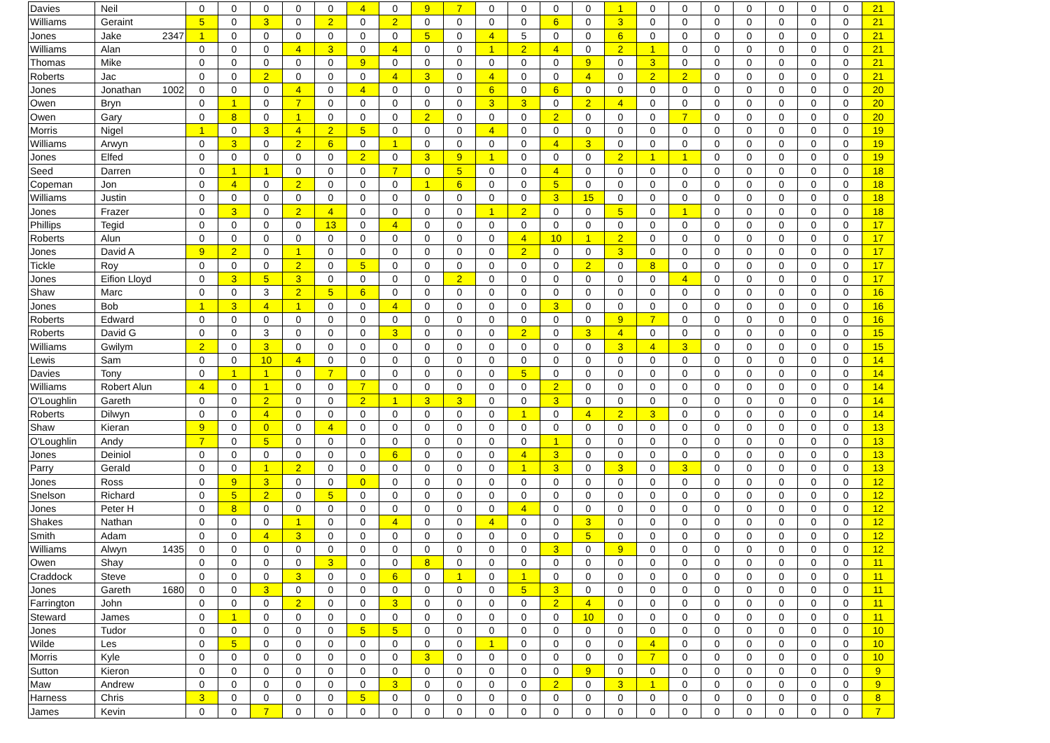| Davies | Neil | 0 | 0 | 0 | 0 | 0 | 4 | 0 | 9 | 7 | 0 | 0 | 0 | 0 | 1 | 0 | 0 | 0 | 0 | 0 | 0 | 0 | 21 |
| Williams | Geraint | 5 | 0 | 3 | 0 | 2 | 0 | 2 | 0 | 0 | 0 | 0 | 6 | 0 | 3 | 0 | 0 | 0 | 0 | 0 | 0 | 0 | 21 |
| Jones | Jake 2347 | 1 | 0 | 0 | 0 | 0 | 0 | 0 | 5 | 0 | 4 | 5 | 0 | 0 | 6 | 0 | 0 | 0 | 0 | 0 | 0 | 0 | 21 |
| Williams | Alan | 0 | 0 | 0 | 4 | 3 | 0 | 4 | 0 | 0 | 1 | 2 | 4 | 0 | 2 | 1 | 0 | 0 | 0 | 0 | 0 | 0 | 21 |
| Thomas | Mike | 0 | 0 | 0 | 0 | 0 | 9 | 0 | 0 | 0 | 0 | 0 | 0 | 9 | 0 | 3 | 0 | 0 | 0 | 0 | 0 | 0 | 21 |
| Roberts | Jac | 0 | 0 | 2 | 0 | 0 | 0 | 4 | 3 | 0 | 4 | 0 | 0 | 4 | 0 | 2 | 2 | 0 | 0 | 0 | 0 | 0 | 21 |
| Jones | Jonathan 1002 | 0 | 0 | 0 | 4 | 0 | 4 | 0 | 0 | 0 | 6 | 0 | 6 | 0 | 0 | 0 | 0 | 0 | 0 | 0 | 0 | 0 | 20 |
| Owen | Bryn | 0 | 1 | 0 | 7 | 0 | 0 | 0 | 0 | 0 | 3 | 3 | 0 | 2 | 4 | 0 | 0 | 0 | 0 | 0 | 0 | 0 | 20 |
| Owen | Gary | 0 | 8 | 0 | 1 | 0 | 0 | 0 | 2 | 0 | 0 | 0 | 2 | 0 | 0 | 0 | 7 | 0 | 0 | 0 | 0 | 0 | 20 |
| Morris | Nigel | 1 | 0 | 3 | 4 | 2 | 5 | 0 | 0 | 0 | 4 | 0 | 0 | 0 | 0 | 0 | 0 | 0 | 0 | 0 | 0 | 0 | 19 |
| Williams | Arwyn | 0 | 3 | 0 | 2 | 6 | 0 | 1 | 0 | 0 | 0 | 0 | 4 | 3 | 0 | 0 | 0 | 0 | 0 | 0 | 0 | 0 | 19 |
| Jones | Elfed | 0 | 0 | 0 | 0 | 0 | 2 | 0 | 3 | 9 | 1 | 0 | 0 | 0 | 2 | 1 | 1 | 0 | 0 | 0 | 0 | 0 | 19 |
| Seed | Darren | 0 | 1 | 1 | 0 | 0 | 0 | 7 | 0 | 5 | 0 | 0 | 4 | 0 | 0 | 0 | 0 | 0 | 0 | 0 | 0 | 0 | 18 |
| Copeman | Jon | 0 | 4 | 0 | 2 | 0 | 0 | 0 | 1 | 6 | 0 | 0 | 5 | 0 | 0 | 0 | 0 | 0 | 0 | 0 | 0 | 0 | 18 |
| Williams | Justin | 0 | 0 | 0 | 0 | 0 | 0 | 0 | 0 | 0 | 0 | 0 | 3 | 15 | 0 | 0 | 0 | 0 | 0 | 0 | 0 | 0 | 18 |
| Jones | Frazer | 0 | 3 | 0 | 2 | 4 | 0 | 0 | 0 | 0 | 1 | 2 | 0 | 0 | 5 | 0 | 1 | 0 | 0 | 0 | 0 | 0 | 18 |
| Phillips | Tegid | 0 | 0 | 0 | 0 | 13 | 0 | 4 | 0 | 0 | 0 | 0 | 0 | 0 | 0 | 0 | 0 | 0 | 0 | 0 | 0 | 0 | 17 |
| Roberts | Alun | 0 | 0 | 0 | 0 | 0 | 0 | 0 | 0 | 0 | 0 | 4 | 10 | 1 | 2 | 0 | 0 | 0 | 0 | 0 | 0 | 0 | 17 |
| Jones | David A | 9 | 2 | 0 | 1 | 0 | 0 | 0 | 0 | 0 | 0 | 2 | 0 | 0 | 3 | 0 | 0 | 0 | 0 | 0 | 0 | 0 | 17 |
| Tickle | Roy | 0 | 0 | 0 | 2 | 0 | 5 | 0 | 0 | 0 | 0 | 0 | 0 | 2 | 0 | 8 | 0 | 0 | 0 | 0 | 0 | 0 | 17 |
| Jones | Eifion Lloyd | 0 | 3 | 5 | 3 | 0 | 0 | 0 | 0 | 2 | 0 | 0 | 0 | 0 | 0 | 0 | 4 | 0 | 0 | 0 | 0 | 0 | 17 |
| Shaw | Marc | 0 | 0 | 3 | 2 | 5 | 6 | 0 | 0 | 0 | 0 | 0 | 0 | 0 | 0 | 0 | 0 | 0 | 0 | 0 | 0 | 0 | 16 |
| Jones | Bob | 1 | 3 | 4 | 1 | 0 | 0 | 4 | 0 | 0 | 0 | 0 | 3 | 0 | 0 | 0 | 0 | 0 | 0 | 0 | 0 | 0 | 16 |
| Roberts | Edward | 0 | 0 | 0 | 0 | 0 | 0 | 0 | 0 | 0 | 0 | 0 | 0 | 0 | 9 | 7 | 0 | 0 | 0 | 0 | 0 | 0 | 16 |
| Roberts | David G | 0 | 0 | 3 | 0 | 0 | 0 | 3 | 0 | 0 | 0 | 2 | 0 | 3 | 4 | 0 | 0 | 0 | 0 | 0 | 0 | 0 | 15 |
| Williams | Gwilym | 2 | 0 | 3 | 0 | 0 | 0 | 0 | 0 | 0 | 0 | 0 | 0 | 0 | 3 | 4 | 3 | 0 | 0 | 0 | 0 | 0 | 15 |
| Lewis | Sam | 0 | 0 | 10 | 4 | 0 | 0 | 0 | 0 | 0 | 0 | 0 | 0 | 0 | 0 | 0 | 0 | 0 | 0 | 0 | 0 | 0 | 14 |
| Davies | Tony | 0 | 1 | 1 | 0 | 7 | 0 | 0 | 0 | 0 | 0 | 5 | 0 | 0 | 0 | 0 | 0 | 0 | 0 | 0 | 0 | 0 | 14 |
| Williams | Robert Alun | 4 | 0 | 1 | 0 | 0 | 7 | 0 | 0 | 0 | 0 | 0 | 2 | 0 | 0 | 0 | 0 | 0 | 0 | 0 | 0 | 0 | 14 |
| O'Loughlin | Gareth | 0 | 0 | 2 | 0 | 0 | 2 | 1 | 3 | 3 | 0 | 0 | 3 | 0 | 0 | 0 | 0 | 0 | 0 | 0 | 0 | 0 | 14 |
| Roberts | Dilwyn | 0 | 0 | 4 | 0 | 0 | 0 | 0 | 0 | 0 | 0 | 1 | 0 | 4 | 2 | 3 | 0 | 0 | 0 | 0 | 0 | 0 | 14 |
| Shaw | Kieran | 9 | 0 | 0 | 0 | 4 | 0 | 0 | 0 | 0 | 0 | 0 | 0 | 0 | 0 | 0 | 0 | 0 | 0 | 0 | 0 | 0 | 13 |
| O'Loughlin | Andy | 7 | 0 | 5 | 0 | 0 | 0 | 0 | 0 | 0 | 0 | 0 | 1 | 0 | 0 | 0 | 0 | 0 | 0 | 0 | 0 | 0 | 13 |
| Jones | Deiniol | 0 | 0 | 0 | 0 | 0 | 0 | 6 | 0 | 0 | 0 | 4 | 3 | 0 | 0 | 0 | 0 | 0 | 0 | 0 | 0 | 0 | 13 |
| Parry | Gerald | 0 | 0 | 1 | 2 | 0 | 0 | 0 | 0 | 0 | 0 | 1 | 3 | 0 | 3 | 0 | 3 | 0 | 0 | 0 | 0 | 0 | 13 |
| Jones | Ross | 0 | 9 | 3 | 0 | 0 | 0 | 0 | 0 | 0 | 0 | 0 | 0 | 0 | 0 | 0 | 0 | 0 | 0 | 0 | 0 | 0 | 12 |
| Snelson | Richard | 0 | 5 | 2 | 0 | 5 | 0 | 0 | 0 | 0 | 0 | 0 | 0 | 0 | 0 | 0 | 0 | 0 | 0 | 0 | 0 | 0 | 12 |
| Jones | Peter H | 0 | 8 | 0 | 0 | 0 | 0 | 0 | 0 | 0 | 0 | 4 | 0 | 0 | 0 | 0 | 0 | 0 | 0 | 0 | 0 | 0 | 12 |
| Shakes | Nathan | 0 | 0 | 0 | 1 | 0 | 0 | 4 | 0 | 0 | 4 | 0 | 0 | 3 | 0 | 0 | 0 | 0 | 0 | 0 | 0 | 0 | 12 |
| Smith | Adam | 0 | 0 | 4 | 3 | 0 | 0 | 0 | 0 | 0 | 0 | 0 | 0 | 5 | 0 | 0 | 0 | 0 | 0 | 0 | 0 | 0 | 12 |
| Williams | Alwyn 1435 | 0 | 0 | 0 | 0 | 0 | 0 | 0 | 0 | 0 | 0 | 0 | 3 | 0 | 9 | 0 | 0 | 0 | 0 | 0 | 0 | 0 | 12 |
| Owen | Shay | 0 | 0 | 0 | 0 | 3 | 0 | 0 | 8 | 0 | 0 | 0 | 0 | 0 | 0 | 0 | 0 | 0 | 0 | 0 | 0 | 0 | 11 |
| Craddock | Steve | 0 | 0 | 0 | 3 | 0 | 0 | 6 | 0 | 1 | 0 | 1 | 0 | 0 | 0 | 0 | 0 | 0 | 0 | 0 | 0 | 0 | 11 |
| Jones | Gareth 1680 | 0 | 0 | 3 | 0 | 0 | 0 | 0 | 0 | 0 | 0 | 5 | 3 | 0 | 0 | 0 | 0 | 0 | 0 | 0 | 0 | 0 | 11 |
| Farrington | John | 0 | 0 | 0 | 2 | 0 | 0 | 3 | 0 | 0 | 0 | 0 | 2 | 4 | 0 | 0 | 0 | 0 | 0 | 0 | 0 | 0 | 11 |
| Steward | James | 0 | 1 | 0 | 0 | 0 | 0 | 0 | 0 | 0 | 0 | 0 | 0 | 10 | 0 | 0 | 0 | 0 | 0 | 0 | 0 | 0 | 11 |
| Jones | Tudor | 0 | 0 | 0 | 0 | 0 | 5 | 5 | 0 | 0 | 0 | 0 | 0 | 0 | 0 | 0 | 0 | 0 | 0 | 0 | 0 | 0 | 10 |
| Wilde | Les | 0 | 5 | 0 | 0 | 0 | 0 | 0 | 0 | 0 | 1 | 0 | 0 | 0 | 0 | 4 | 0 | 0 | 0 | 0 | 0 | 0 | 10 |
| Morris | Kyle | 0 | 0 | 0 | 0 | 0 | 0 | 0 | 3 | 0 | 0 | 0 | 0 | 0 | 0 | 7 | 0 | 0 | 0 | 0 | 0 | 0 | 10 |
| Sutton | Kieron | 0 | 0 | 0 | 0 | 0 | 0 | 0 | 0 | 0 | 0 | 0 | 0 | 9 | 0 | 0 | 0 | 0 | 0 | 0 | 0 | 0 | 9 |
| Maw | Andrew | 0 | 0 | 0 | 0 | 0 | 0 | 3 | 0 | 0 | 0 | 0 | 2 | 0 | 3 | 1 | 0 | 0 | 0 | 0 | 0 | 0 | 9 |
| Harness | Chris | 3 | 0 | 0 | 0 | 0 | 5 | 0 | 0 | 0 | 0 | 0 | 0 | 0 | 0 | 0 | 0 | 0 | 0 | 0 | 0 | 0 | 8 |
| James | Kevin | 0 | 0 | 7 | 0 | 0 | 0 | 0 | 0 | 0 | 0 | 0 | 0 | 0 | 0 | 0 | 0 | 0 | 0 | 0 | 0 | 0 | 7 |